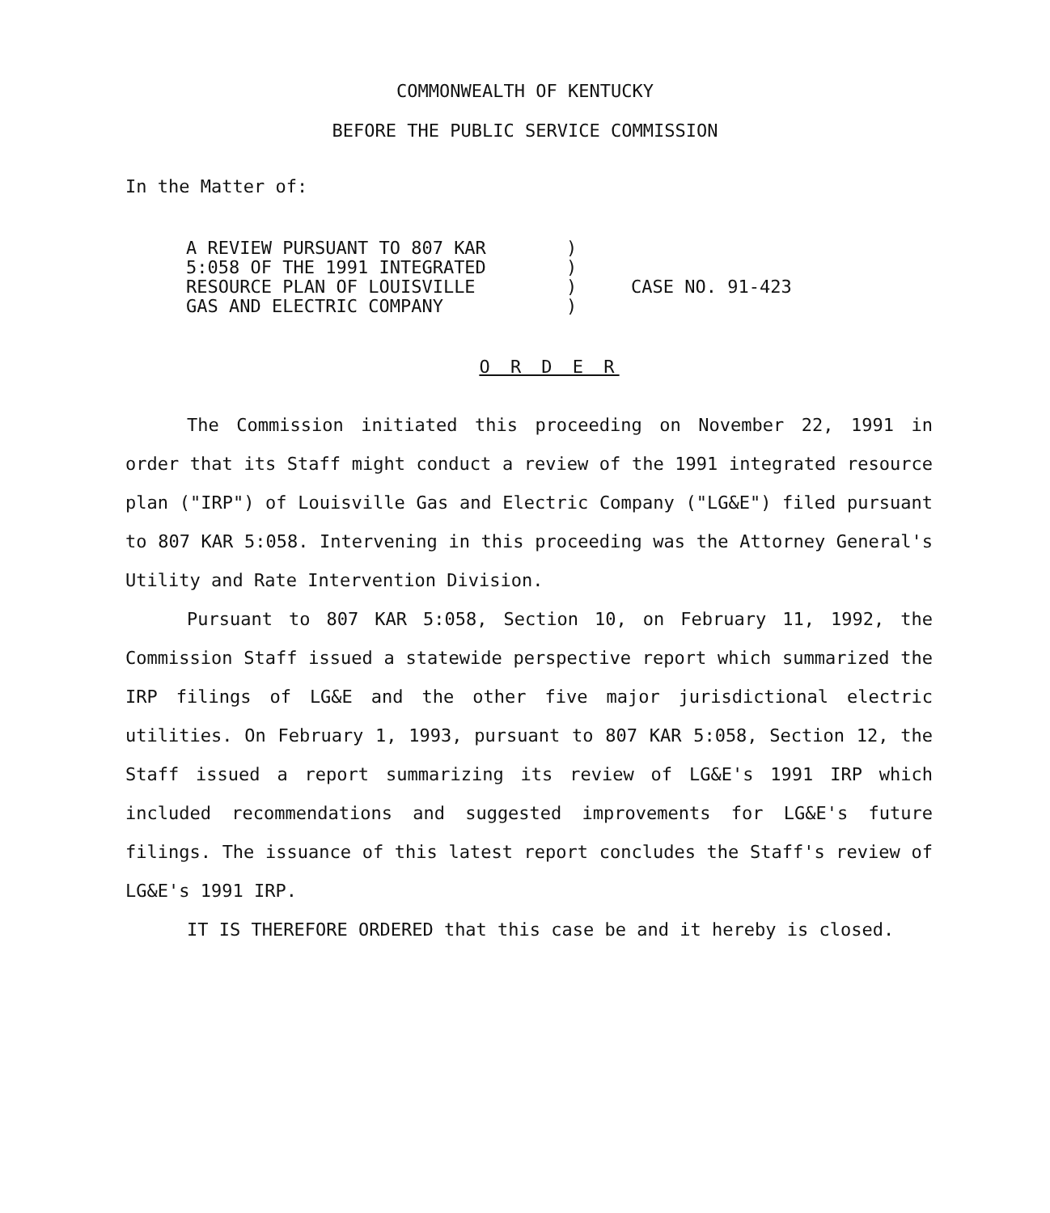COMMONWEALTH OF KENTUCKY
BEFORE THE PUBLIC SERVICE COMMISSION
In the Matter of:
A REVIEW PURSUANT TO 807 KAR
5:058 OF THE 1991 INTEGRATED
RESOURCE PLAN OF LOUISVILLE
GAS AND ELECTRIC COMPANY
)
)
)
)
CASE NO. 91-423
O R D E R
The Commission initiated this proceeding on November 22, 1991 in order that its Staff might conduct a review of the 1991 integrated resource plan ("IRP") of Louisville Gas and Electric Company ("LG&E") filed pursuant to 807 KAR 5:058. Intervening in this proceeding was the Attorney General's Utility and Rate Intervention Division.
Pursuant to 807 KAR 5:058, Section 10, on February 11, 1992, the Commission Staff issued a statewide perspective report which summarized the IRP filings of LG&E and the other five major jurisdictional electric utilities. On February 1, 1993, pursuant to 807 KAR 5:058, Section 12, the Staff issued a report summarizing its review of LG&E's 1991 IRP which included recommendations and suggested improvements for LG&E's future filings. The issuance of this latest report concludes the Staff's review of LG&E's 1991 IRP.
IT IS THEREFORE ORDERED that this case be and it hereby is closed.